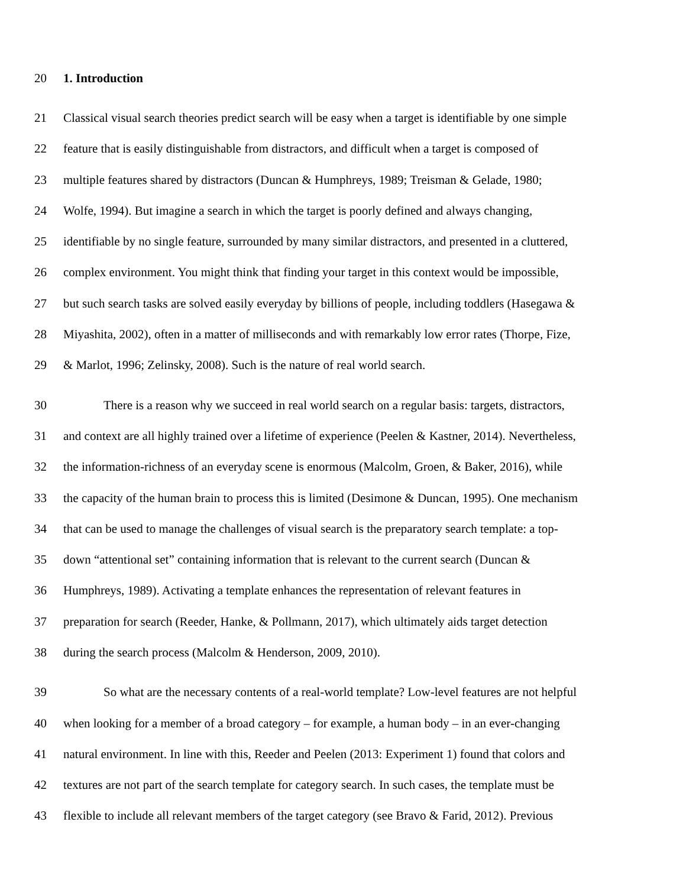20 1. Introduction
21 Classical visual search theories predict search will be easy when a target is identifiable by one simple
22 feature that is easily distinguishable from distractors, and difficult when a target is composed of
23 multiple features shared by distractors (Duncan & Humphreys, 1989; Treisman & Gelade, 1980;
24 Wolfe, 1994). But imagine a search in which the target is poorly defined and always changing,
25 identifiable by no single feature, surrounded by many similar distractors, and presented in a cluttered,
26 complex environment. You might think that finding your target in this context would be impossible,
27 but such search tasks are solved easily everyday by billions of people, including toddlers (Hasegawa &
28 Miyashita, 2002), often in a matter of milliseconds and with remarkably low error rates (Thorpe, Fize,
29 & Marlot, 1996; Zelinsky, 2008). Such is the nature of real world search.
30 There is a reason why we succeed in real world search on a regular basis: targets, distractors,
31 and context are all highly trained over a lifetime of experience (Peelen & Kastner, 2014). Nevertheless,
32 the information-richness of an everyday scene is enormous (Malcolm, Groen, & Baker, 2016), while
33 the capacity of the human brain to process this is limited (Desimone & Duncan, 1995). One mechanism
34 that can be used to manage the challenges of visual search is the preparatory search template: a top-
35 down “attentional set” containing information that is relevant to the current search (Duncan &
36 Humphreys, 1989). Activating a template enhances the representation of relevant features in
37 preparation for search (Reeder, Hanke, & Pollmann, 2017), which ultimately aids target detection
38 during the search process (Malcolm & Henderson, 2009, 2010).
39 So what are the necessary contents of a real-world template? Low-level features are not helpful
40 when looking for a member of a broad category – for example, a human body – in an ever-changing
41 natural environment. In line with this, Reeder and Peelen (2013: Experiment 1) found that colors and
42 textures are not part of the search template for category search. In such cases, the template must be
43 flexible to include all relevant members of the target category (see Bravo & Farid, 2012). Previous